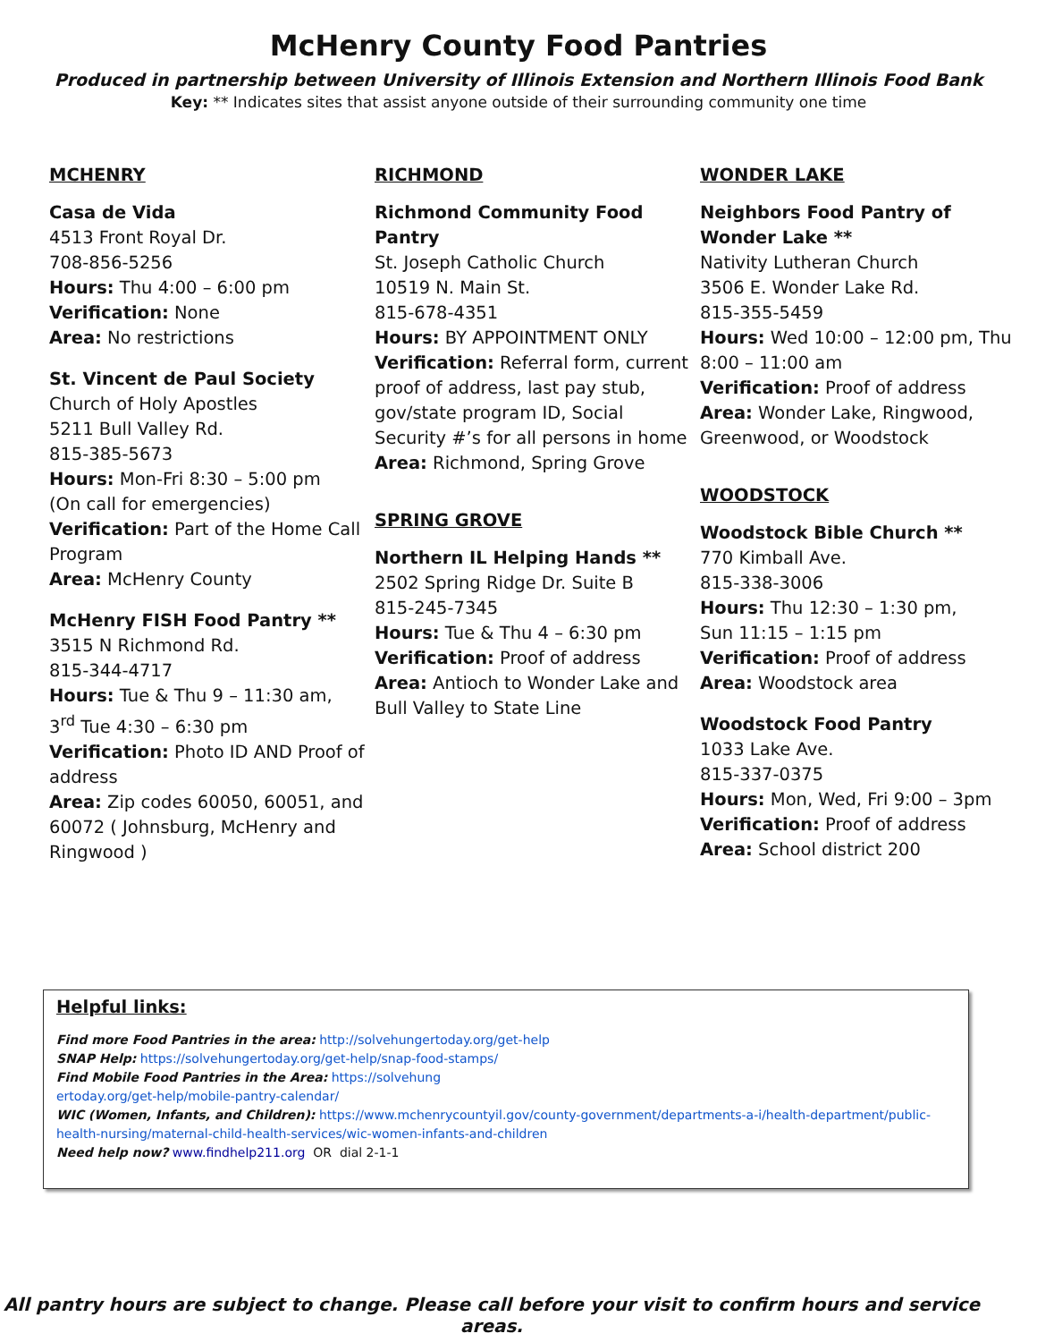McHenry County Food Pantries
Produced in partnership between University of Illinois Extension and Northern Illinois Food Bank
Key: ** Indicates sites that assist anyone outside of their surrounding community one time
MCHENRY
Casa de Vida
4513 Front Royal Dr.
708-856-5256
Hours: Thu 4:00 – 6:00 pm
Verification: None
Area: No restrictions
St. Vincent de Paul Society
Church of Holy Apostles
5211 Bull Valley Rd.
815-385-5673
Hours: Mon-Fri 8:30 – 5:00 pm
(On call for emergencies)
Verification: Part of the Home Call Program
Area: McHenry County
McHenry FISH Food Pantry **
3515 N Richmond Rd.
815-344-4717
Hours: Tue & Thu 9 – 11:30 am,
3<sup>rd</sup> Tue 4:30 – 6:30 pm
Verification: Photo ID AND Proof of address
Area: Zip codes 60050, 60051, and 60072 ( Johnsburg, McHenry and Ringwood )
RICHMOND
Richmond Community Food Pantry
St. Joseph Catholic Church
10519 N. Main St.
815-678-4351
Hours: BY APPOINTMENT ONLY
Verification: Referral form, current proof of address, last pay stub, gov/state program ID, Social Security #’s for all persons in home
Area: Richmond, Spring Grove
SPRING GROVE
Northern IL Helping Hands **
2502 Spring Ridge Dr. Suite B
815-245-7345
Hours: Tue & Thu 4 – 6:30 pm
Verification: Proof of address
Area: Antioch to Wonder Lake and Bull Valley to State Line
WONDER LAKE
Neighbors Food Pantry of Wonder Lake **
Nativity Lutheran Church
3506 E. Wonder Lake Rd.
815-355-5459
Hours: Wed 10:00 – 12:00 pm, Thu 8:00 – 11:00 am
Verification: Proof of address
Area: Wonder Lake, Ringwood, Greenwood, or Woodstock
WOODSTOCK
Woodstock Bible Church **
770 Kimball Ave.
815-338-3006
Hours: Thu 12:30 – 1:30 pm,
Sun 11:15 – 1:15 pm
Verification: Proof of address
Area: Woodstock area
Woodstock Food Pantry
1033 Lake Ave.
815-337-0375
Hours: Mon, Wed, Fri 9:00 – 3pm
Verification: Proof of address
Area: School district 200
Helpful links:
Find more Food Pantries in the area: http://solvehungertoday.org/get-help
SNAP Help: https://solvehungertoday.org/get-help/snap-food-stamps/
Find Mobile Food Pantries in the Area: https://solvehung
ertoday.org/get-help/mobile-pantry-calendar/
WIC (Women, Infants, and Children): https://www.mchenrycountyil.gov/county-government/departments-a-i/health-department/public-health-nursing/maternal-child-health-services/wic-women-infants-and-children
Need help now? www.findhelp211.org OR dial 2-1-1
All pantry hours are subject to change. Please call before your visit to confirm hours and service areas.